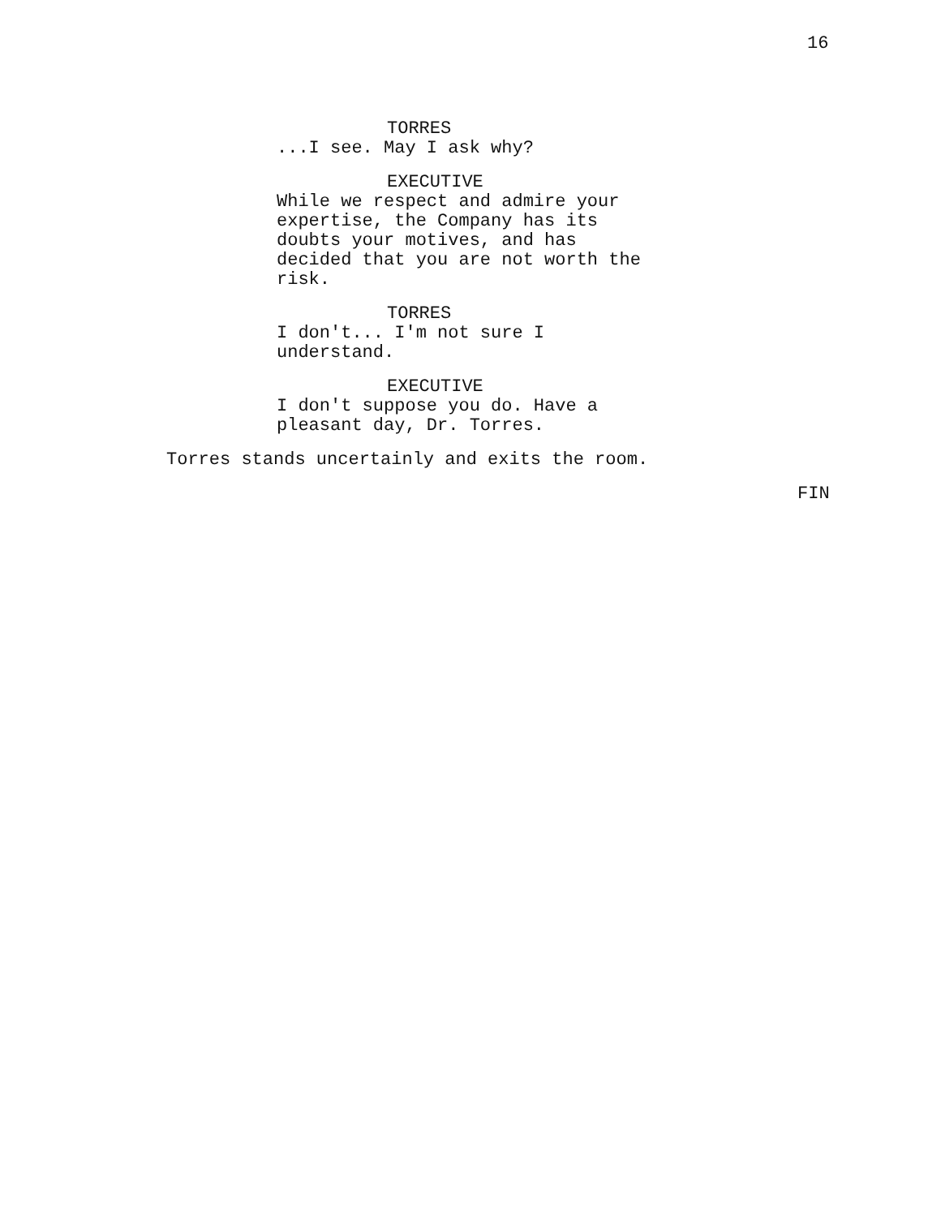16
TORRES
...I see. May I ask why?
EXECUTIVE
While we respect and admire your
expertise, the Company has its
doubts your motives, and has
decided that you are not worth the
risk.
TORRES
I don't... I'm not sure I
understand.
EXECUTIVE
I don't suppose you do. Have a
pleasant day, Dr. Torres.
Torres stands uncertainly and exits the room.
FIN